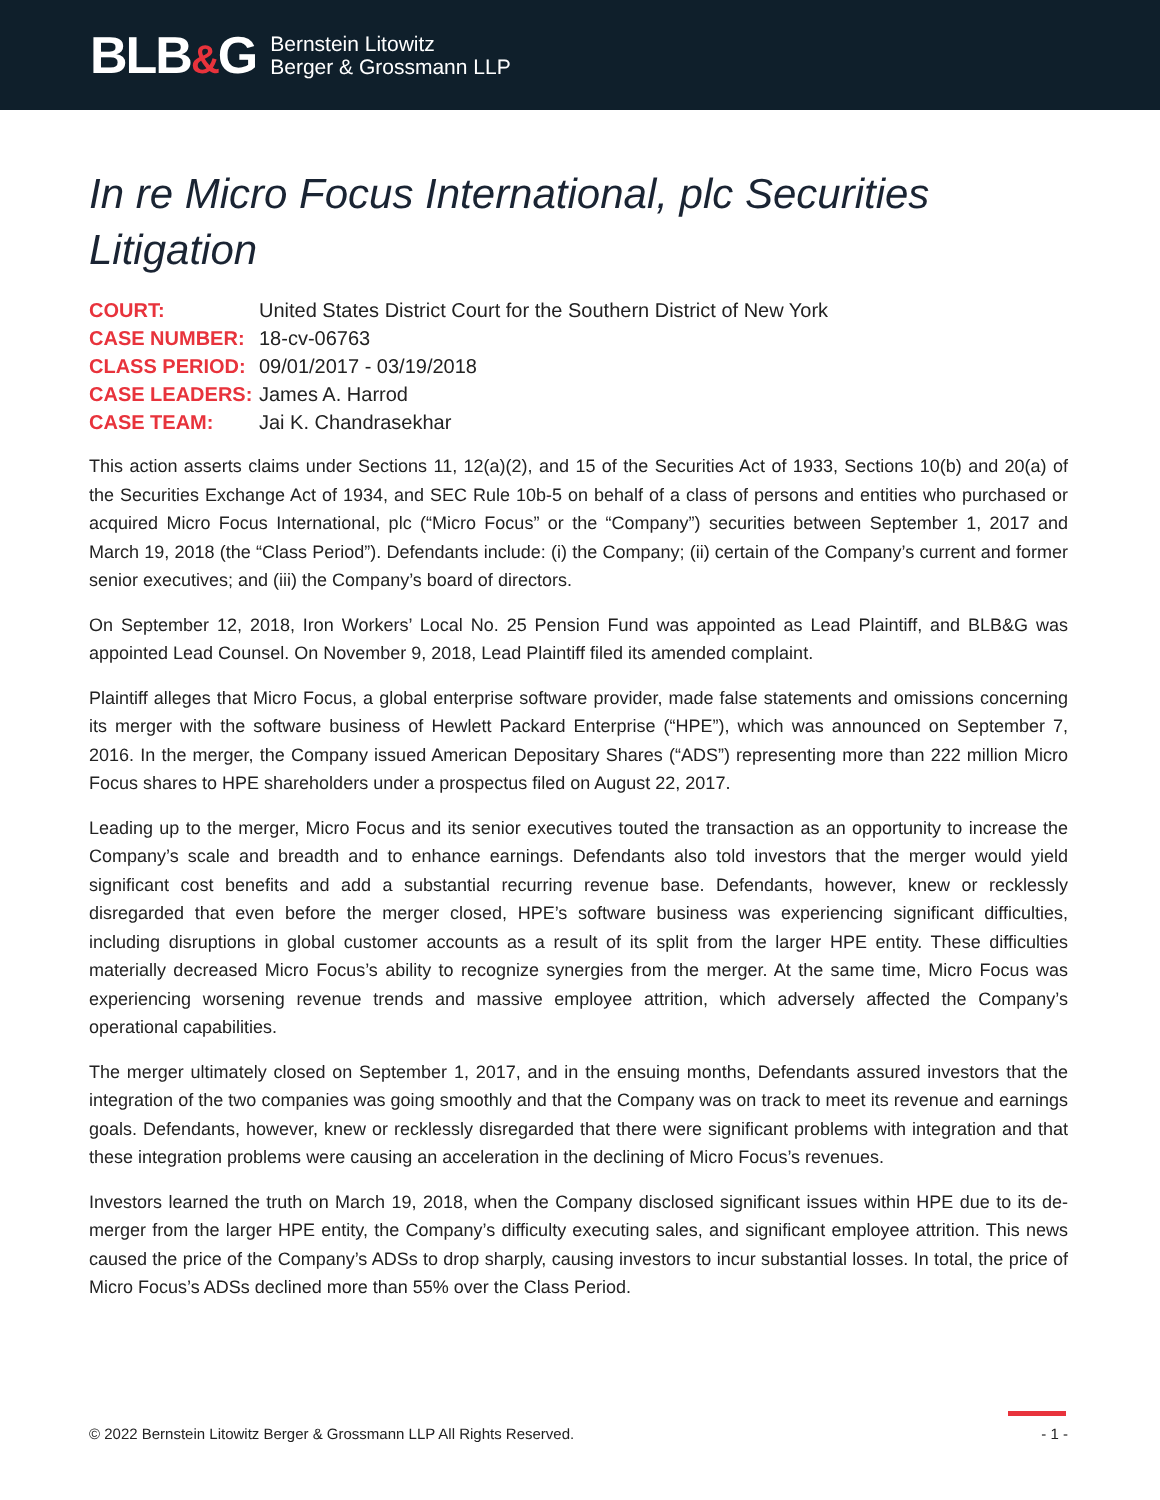BLB&G
Bernstein Litowitz
Berger & Grossmann LLP
In re Micro Focus International, plc Securities Litigation
| COURT: | United States District Court for the Southern District of New York |
| CASE NUMBER: | 18-cv-06763 |
| CLASS PERIOD: | 09/01/2017 - 03/19/2018 |
| CASE LEADERS: | James A. Harrod |
| CASE TEAM: | Jai K. Chandrasekhar |
This action asserts claims under Sections 11, 12(a)(2), and 15 of the Securities Act of 1933, Sections 10(b) and 20(a) of the Securities Exchange Act of 1934, and SEC Rule 10b-5 on behalf of a class of persons and entities who purchased or acquired Micro Focus International, plc (“Micro Focus” or the “Company”) securities between September 1, 2017 and March 19, 2018 (the “Class Period”). Defendants include: (i) the Company; (ii) certain of the Company’s current and former senior executives; and (iii) the Company’s board of directors.
On September 12, 2018, Iron Workers’ Local No. 25 Pension Fund was appointed as Lead Plaintiff, and BLB&G was appointed Lead Counsel. On November 9, 2018, Lead Plaintiff filed its amended complaint.
Plaintiff alleges that Micro Focus, a global enterprise software provider, made false statements and omissions concerning its merger with the software business of Hewlett Packard Enterprise (“HPE”), which was announced on September 7, 2016. In the merger, the Company issued American Depositary Shares (“ADS”) representing more than 222 million Micro Focus shares to HPE shareholders under a prospectus filed on August 22, 2017.
Leading up to the merger, Micro Focus and its senior executives touted the transaction as an opportunity to increase the Company’s scale and breadth and to enhance earnings. Defendants also told investors that the merger would yield significant cost benefits and add a substantial recurring revenue base. Defendants, however, knew or recklessly disregarded that even before the merger closed, HPE’s software business was experiencing significant difficulties, including disruptions in global customer accounts as a result of its split from the larger HPE entity. These difficulties materially decreased Micro Focus’s ability to recognize synergies from the merger. At the same time, Micro Focus was experiencing worsening revenue trends and massive employee attrition, which adversely affected the Company’s operational capabilities.
The merger ultimately closed on September 1, 2017, and in the ensuing months, Defendants assured investors that the integration of the two companies was going smoothly and that the Company was on track to meet its revenue and earnings goals. Defendants, however, knew or recklessly disregarded that there were significant problems with integration and that these integration problems were causing an acceleration in the declining of Micro Focus’s revenues.
Investors learned the truth on March 19, 2018, when the Company disclosed significant issues within HPE due to its de-merger from the larger HPE entity, the Company’s difficulty executing sales, and significant employee attrition. This news caused the price of the Company’s ADSs to drop sharply, causing investors to incur substantial losses. In total, the price of Micro Focus’s ADSs declined more than 55% over the Class Period.
© 2022 Bernstein Litowitz Berger & Grossmann LLP All Rights Reserved. - 1 -